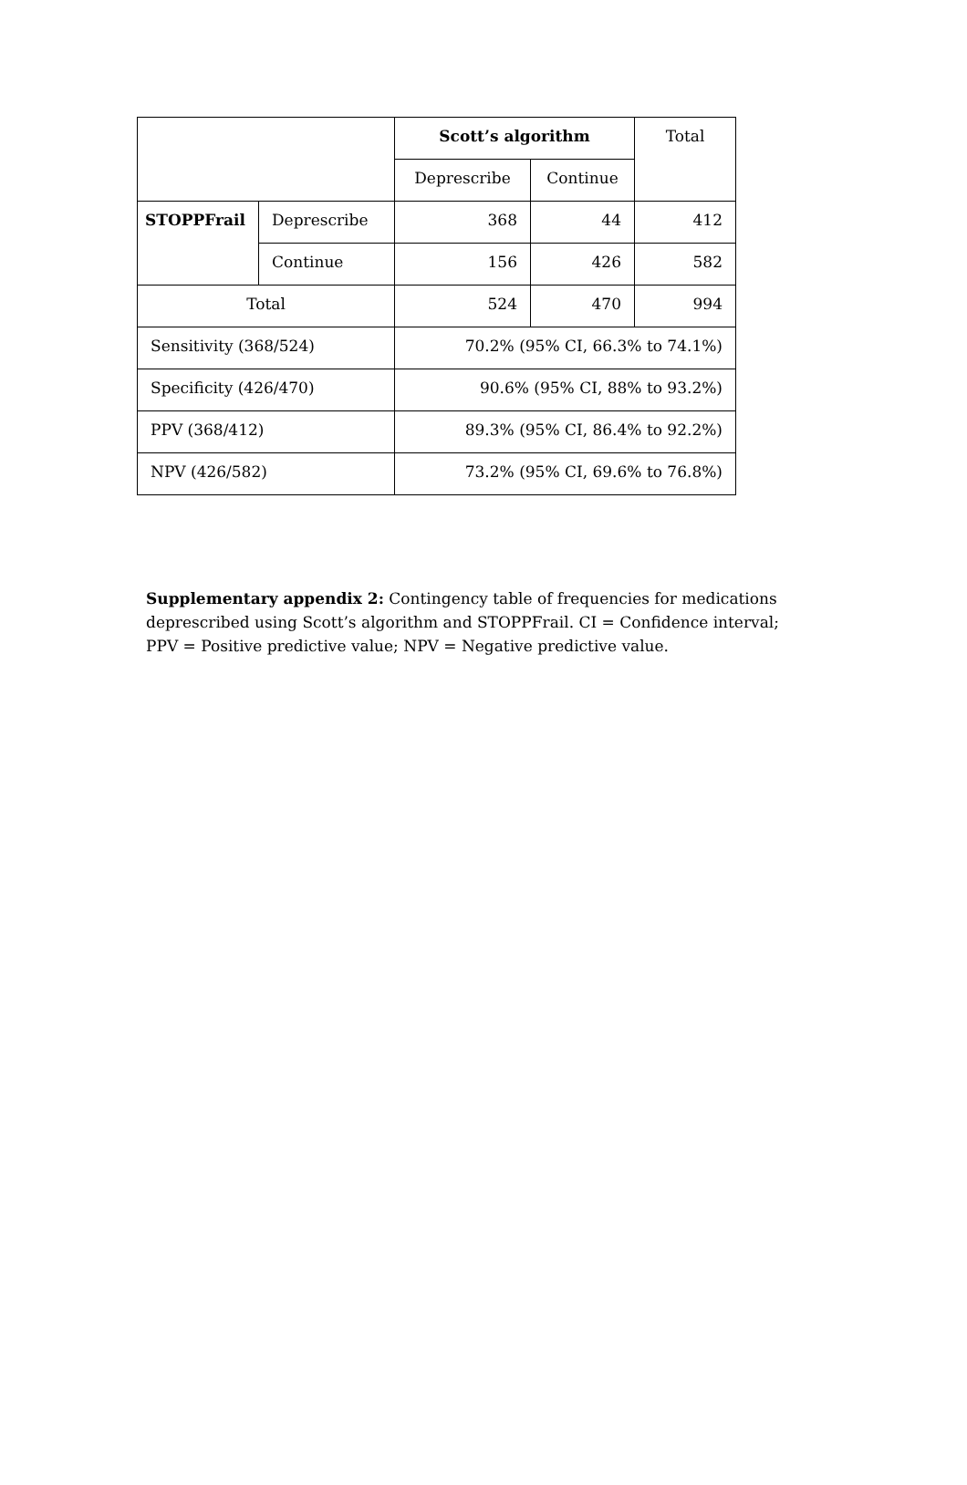| | | Scott’s algorithm | | Total |
| | | Deprescribe | Continue | |
| STOPPFrail | Deprescribe | 368 | 44 | 412 |
| | Continue | 156 | 426 | 582 |
| Total | | 524 | 470 | 994 |
| Sensitivity (368/524) | | 70.2% (95% CI, 66.3% to 74.1%) | | |
| Specificity (426/470) | | 90.6% (95% CI, 88% to 93.2%) | | |
| PPV (368/412) | | 89.3% (95% CI, 86.4% to 92.2%) | | |
| NPV (426/582) | | 73.2% (95% CI, 69.6% to 76.8%) | | |
Supplementary appendix 2: Contingency table of frequencies for medications deprescribed using Scott’s algorithm and STOPPFrail. CI = Confidence interval; PPV = Positive predictive value; NPV = Negative predictive value.